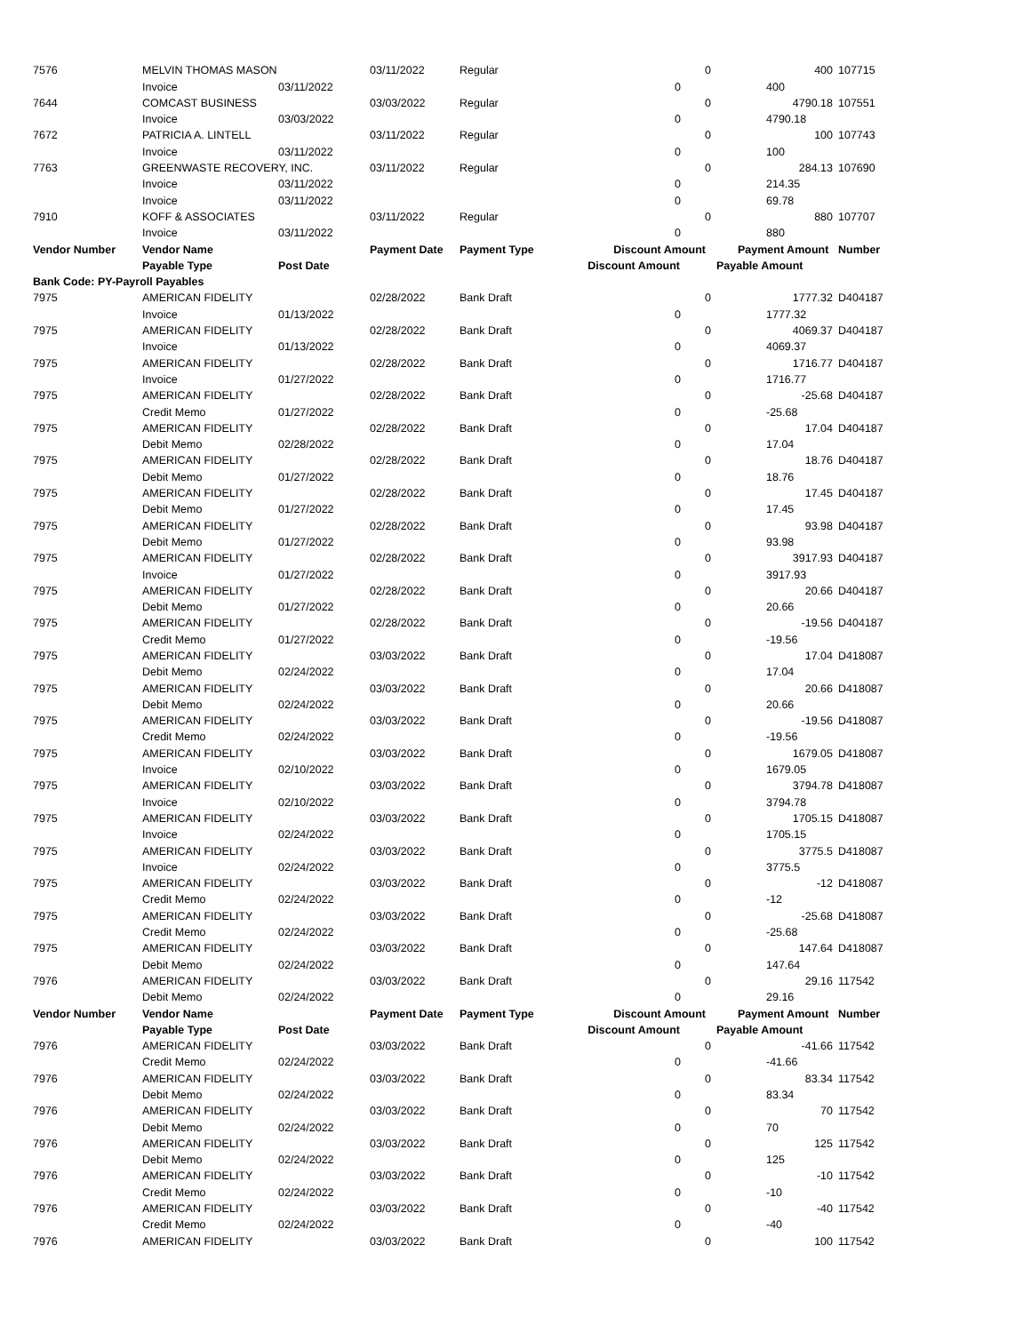| 7576 | MELVIN THOMAS MASON | | 03/11/2022 | Regular | 0 | 400 | 107715 |
| | Invoice | 03/11/2022 | | | 0 | 400 | |
| 7644 | COMCAST BUSINESS | | 03/03/2022 | Regular | 0 | 4790.18 | 107551 |
| | Invoice | 03/03/2022 | | | 0 | 4790.18 | |
| 7672 | PATRICIA A. LINTELL | | 03/11/2022 | Regular | 0 | 100 | 107743 |
| | Invoice | 03/11/2022 | | | 0 | 100 | |
| 7763 | GREENWASTE RECOVERY, INC. | | 03/11/2022 | Regular | 0 | 284.13 | 107690 |
| | Invoice | 03/11/2022 | | | 0 | 214.35 | |
| | Invoice | 03/11/2022 | | | 0 | 69.78 | |
| 7910 | KOFF & ASSOCIATES | | 03/11/2022 | Regular | 0 | 880 | 107707 |
| | Invoice | 03/11/2022 | | | 0 | 880 | |
| Vendor Number | Vendor Name | | Payment Date | Payment Type | Discount Amount | Payment Amount | Number |
| | Payable Type | Post Date | | | Discount Amount | Payable Amount | |
| Bank Code: PY-Payroll Payables | | | | | | | |
| 7975 | AMERICAN FIDELITY | | 02/28/2022 | Bank Draft | 0 | 1777.32 | D404187 |
| | Invoice | 01/13/2022 | | | 0 | 1777.32 | |
| 7975 | AMERICAN FIDELITY | | 02/28/2022 | Bank Draft | 0 | 4069.37 | D404187 |
| | Invoice | 01/13/2022 | | | 0 | 4069.37 | |
| 7975 | AMERICAN FIDELITY | | 02/28/2022 | Bank Draft | 0 | 1716.77 | D404187 |
| | Invoice | 01/27/2022 | | | 0 | 1716.77 | |
| 7975 | AMERICAN FIDELITY | | 02/28/2022 | Bank Draft | 0 | -25.68 | D404187 |
| | Credit Memo | 01/27/2022 | | | 0 | -25.68 | |
| 7975 | AMERICAN FIDELITY | | 02/28/2022 | Bank Draft | 0 | 17.04 | D404187 |
| | Debit Memo | 02/28/2022 | | | 0 | 17.04 | |
| 7975 | AMERICAN FIDELITY | | 02/28/2022 | Bank Draft | 0 | 18.76 | D404187 |
| | Debit Memo | 01/27/2022 | | | 0 | 18.76 | |
| 7975 | AMERICAN FIDELITY | | 02/28/2022 | Bank Draft | 0 | 17.45 | D404187 |
| | Debit Memo | 01/27/2022 | | | 0 | 17.45 | |
| 7975 | AMERICAN FIDELITY | | 02/28/2022 | Bank Draft | 0 | 93.98 | D404187 |
| | Debit Memo | 01/27/2022 | | | 0 | 93.98 | |
| 7975 | AMERICAN FIDELITY | | 02/28/2022 | Bank Draft | 0 | 3917.93 | D404187 |
| | Invoice | 01/27/2022 | | | 0 | 3917.93 | |
| 7975 | AMERICAN FIDELITY | | 02/28/2022 | Bank Draft | 0 | 20.66 | D404187 |
| | Debit Memo | 01/27/2022 | | | 0 | 20.66 | |
| 7975 | AMERICAN FIDELITY | | 02/28/2022 | Bank Draft | 0 | -19.56 | D404187 |
| | Credit Memo | 01/27/2022 | | | 0 | -19.56 | |
| 7975 | AMERICAN FIDELITY | | 03/03/2022 | Bank Draft | 0 | 17.04 | D418087 |
| | Debit Memo | 02/24/2022 | | | 0 | 17.04 | |
| 7975 | AMERICAN FIDELITY | | 03/03/2022 | Bank Draft | 0 | 20.66 | D418087 |
| | Debit Memo | 02/24/2022 | | | 0 | 20.66 | |
| 7975 | AMERICAN FIDELITY | | 03/03/2022 | Bank Draft | 0 | -19.56 | D418087 |
| | Credit Memo | 02/24/2022 | | | 0 | -19.56 | |
| 7975 | AMERICAN FIDELITY | | 03/03/2022 | Bank Draft | 0 | 1679.05 | D418087 |
| | Invoice | 02/10/2022 | | | 0 | 1679.05 | |
| 7975 | AMERICAN FIDELITY | | 03/03/2022 | Bank Draft | 0 | 3794.78 | D418087 |
| | Invoice | 02/10/2022 | | | 0 | 3794.78 | |
| 7975 | AMERICAN FIDELITY | | 03/03/2022 | Bank Draft | 0 | 1705.15 | D418087 |
| | Invoice | 02/24/2022 | | | 0 | 1705.15 | |
| 7975 | AMERICAN FIDELITY | | 03/03/2022 | Bank Draft | 0 | 3775.5 | D418087 |
| | Invoice | 02/24/2022 | | | 0 | 3775.5 | |
| 7975 | AMERICAN FIDELITY | | 03/03/2022 | Bank Draft | 0 | -12 | D418087 |
| | Credit Memo | 02/24/2022 | | | 0 | -12 | |
| 7975 | AMERICAN FIDELITY | | 03/03/2022 | Bank Draft | 0 | -25.68 | D418087 |
| | Credit Memo | 02/24/2022 | | | 0 | -25.68 | |
| 7975 | AMERICAN FIDELITY | | 03/03/2022 | Bank Draft | 0 | 147.64 | D418087 |
| | Debit Memo | 02/24/2022 | | | 0 | 147.64 | |
| 7976 | AMERICAN FIDELITY | | 03/03/2022 | Bank Draft | 0 | 29.16 | 117542 |
| | Debit Memo | 02/24/2022 | | | 0 | 29.16 | |
| Vendor Number | Vendor Name | | Payment Date | Payment Type | Discount Amount | Payment Amount | Number |
| | Payable Type | Post Date | | | Discount Amount | Payable Amount | |
| 7976 | AMERICAN FIDELITY | | 03/03/2022 | Bank Draft | 0 | -41.66 | 117542 |
| | Credit Memo | 02/24/2022 | | | 0 | -41.66 | |
| 7976 | AMERICAN FIDELITY | | 03/03/2022 | Bank Draft | 0 | 83.34 | 117542 |
| | Debit Memo | 02/24/2022 | | | 0 | 83.34 | |
| 7976 | AMERICAN FIDELITY | | 03/03/2022 | Bank Draft | 0 | 70 | 117542 |
| | Debit Memo | 02/24/2022 | | | 0 | 70 | |
| 7976 | AMERICAN FIDELITY | | 03/03/2022 | Bank Draft | 0 | 125 | 117542 |
| | Debit Memo | 02/24/2022 | | | 0 | 125 | |
| 7976 | AMERICAN FIDELITY | | 03/03/2022 | Bank Draft | 0 | -10 | 117542 |
| | Credit Memo | 02/24/2022 | | | 0 | -10 | |
| 7976 | AMERICAN FIDELITY | | 03/03/2022 | Bank Draft | 0 | -40 | 117542 |
| | Credit Memo | 02/24/2022 | | | 0 | -40 | |
| 7976 | AMERICAN FIDELITY | | 03/03/2022 | Bank Draft | 0 | 100 | 117542 |